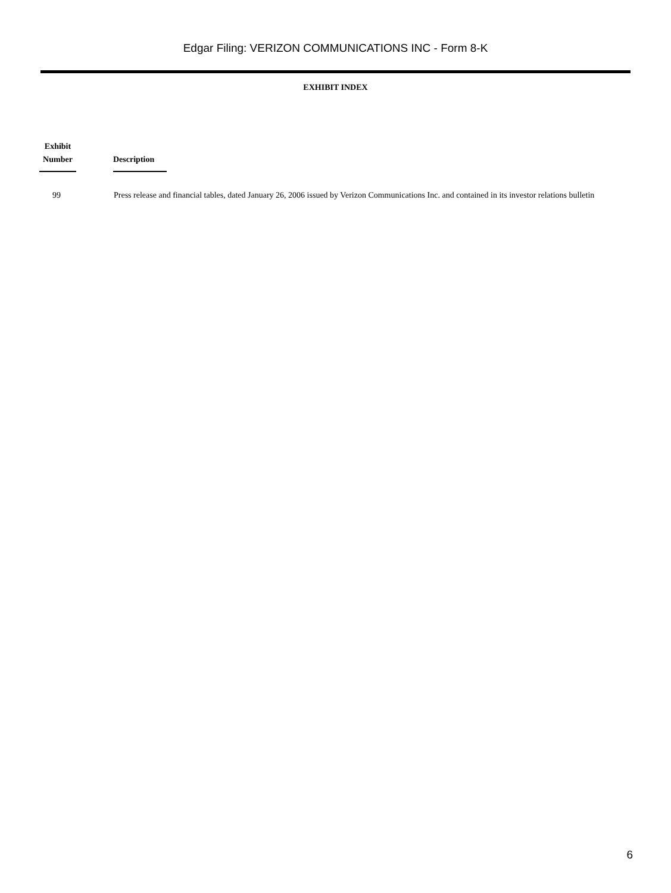Edgar Filing: VERIZON COMMUNICATIONS INC - Form 8-K
EXHIBIT INDEX
| Exhibit Number | Description |
| --- | --- |
| 99 | Press release and financial tables, dated January 26, 2006 issued by Verizon Communications Inc. and contained in its investor relations bulletin |
6